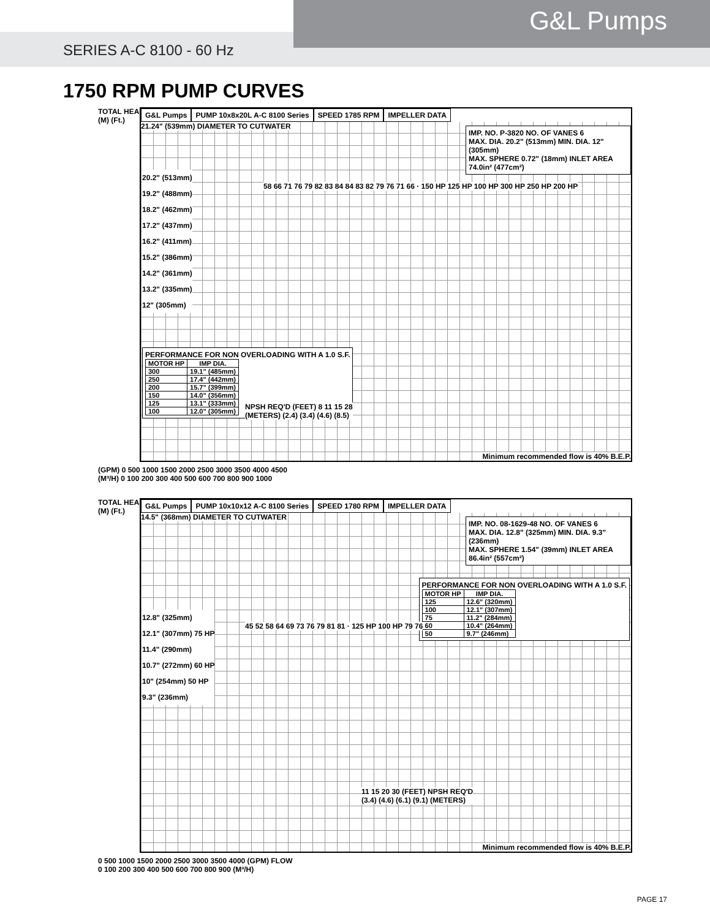G&L Pumps
SERIES A-C 8100 - 60 Hz
1750 RPM PUMP CURVES
TOTAL HEAD
(M) (Ft.)
G&L Pumps PUMP 10x8x20L A-C 8100 Series SPEED 1785 RPM IMPELLER DATA
21.24" (539mm) DIAMETER TO CUTWATER
IMP. NO. P-3820 NO. OF VANES 6
MAX. DIA. 20.2" (513mm) MIN. DIA. 12" (305mm)
MAX. SPHERE 0.72" (18mm) INLET AREA 74.0in² (477cm²)
20.2" (513mm)
19.2" (488mm)
18.2" (462mm)
17.2" (437mm)
16.2" (411mm)
15.2" (386mm)
14.2" (361mm)
13.2" (335mm)
12" (305mm)
58 66 71 76 79 82 83 84 84 83 82 79 76 71 66 · 150 HP 125 HP 100 HP 300 HP 250 HP 200 HP
PERFORMANCE FOR NON OVERLOADING WITH A 1.0 S.F.
| MOTOR HP | IMP DIA. |
| --- | --- |
| 300 | 19.1" (485mm) |
| 250 | 17.4" (442mm) |
| 200 | 15.7" (399mm) |
| 150 | 14.0" (356mm) |
| 125 | 13.1" (333mm) |
| 100 | 12.0" (305mm) |
NPSH REQ'D (FEET) 8 11 15 28
(METERS) (2.4) (3.4) (4.6) (8.5)
Minimum recommended flow is 40% B.E.P.
(GPM) 0 500 1000 1500 2000 2500 3000 3500 4000 4500
(M³/H) 0 100 200 300 400 500 600 700 800 900 1000
TOTAL HEAD
(M) (Ft.)
G&L Pumps PUMP 10x10x12 A-C 8100 Series SPEED 1780 RPM IMPELLER DATA
14.5" (368mm) DIAMETER TO CUTWATER
IMP. NO. 08-1629-48 NO. OF VANES 6
MAX. DIA. 12.8" (325mm) MIN. DIA. 9.3" (236mm)
MAX. SPHERE 1.54" (39mm) INLET AREA 86.4in² (557cm²)
PERFORMANCE FOR NON OVERLOADING WITH A 1.0 S.F.
| MOTOR HP | IMP DIA. |
| --- | --- |
| 125 | 12.6" (320mm) |
| 100 | 12.1" (307mm) |
| 75 | 11.2" (284mm) |
| 60 | 10.4" (264mm) |
| 50 | 9.7" (246mm) |
12.8" (325mm)
12.1" (307mm) 75 HP
11.4" (290mm)
10.7" (272mm) 60 HP
10" (254mm) 50 HP
9.3" (236mm)
45 52 58 64 69 73 76 79 81 81 · 125 HP 100 HP 79 76
11 15 20 30 (FEET) NPSH REQ'D
(3.4) (4.6) (6.1) (9.1) (METERS)
Minimum recommended flow is 40% B.E.P.
0 500 1000 1500 2000 2500 3000 3500 4000 (GPM) FLOW
0 100 200 300 400 500 600 700 800 900 (M³/H)
PAGE 17